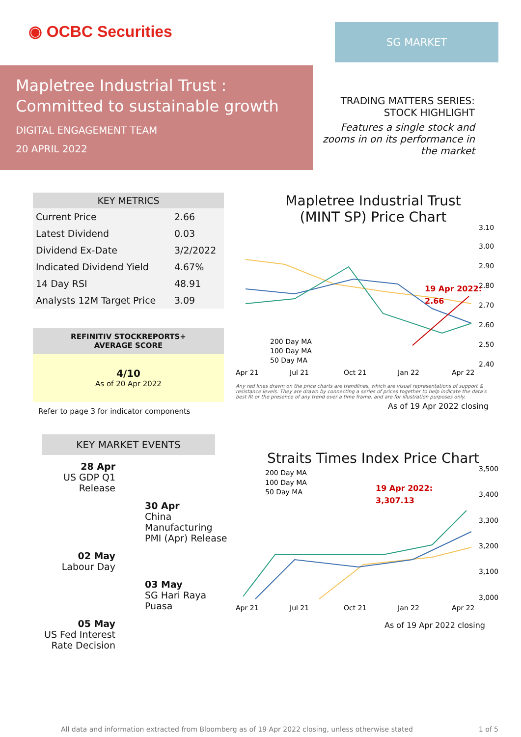◉ OCBC Securities
SG MARKET
Mapletree Industrial Trust : Committed to sustainable growth
DIGITAL ENGAGEMENT TEAM
20 APRIL 2022
TRADING MATTERS SERIES:
STOCK HIGHLIGHT
Features a single stock and zooms in on its performance in the market
| KEY METRICS | |
| --- | --- |
| Current Price | 2.66 |
| Latest Dividend | 0.03 |
| Dividend Ex-Date | 3/2/2022 |
| Indicated Dividend Yield | 4.67% |
| 14 Day RSI | 48.91 |
| Analysts 12M Target Price | 3.09 |
REFINITIV STOCKREPORTS+
AVERAGE SCORE
4/10
As of 20 Apr 2022
Refer to page 3 for indicator components
KEY MARKET EVENTS
28 Apr
US GDP Q1
Release
30 Apr
China
Manufacturing
PMI (Apr) Release
02 May
Labour Day
03 May
SG Hari Raya
Puasa
05 May
US Fed Interest
Rate Decision
Mapletree Industrial Trust
(MINT SP) Price Chart
3.10
3.00
2.90
2.80
2.70
2.60
2.50
2.40
19 Apr 2022:
2.66
200 Day MA
100 Day MA
50 Day MA
Apr 21
Jul 21
Oct 21
Jan 22
Apr 22
Any red lines drawn on the price charts are trendlines, which are visual representations of support & resistance levels. They are drawn by connecting a series of prices together to help indicate the data's best fit or the presence of any trend over a time frame, and are for illustration purposes only.
As of 19 Apr 2022 closing
Straits Times Index Price Chart
3,500
3,400
3,300
3,200
3,100
3,000
19 Apr 2022:
3,307.13
200 Day MA
100 Day MA
50 Day MA
Apr 21
Jul 21
Oct 21
Jan 22
Apr 22
As of 19 Apr 2022 closing
All data and information extracted from Bloomberg as of 19 Apr 2022 closing, unless otherwise stated 1 of 5